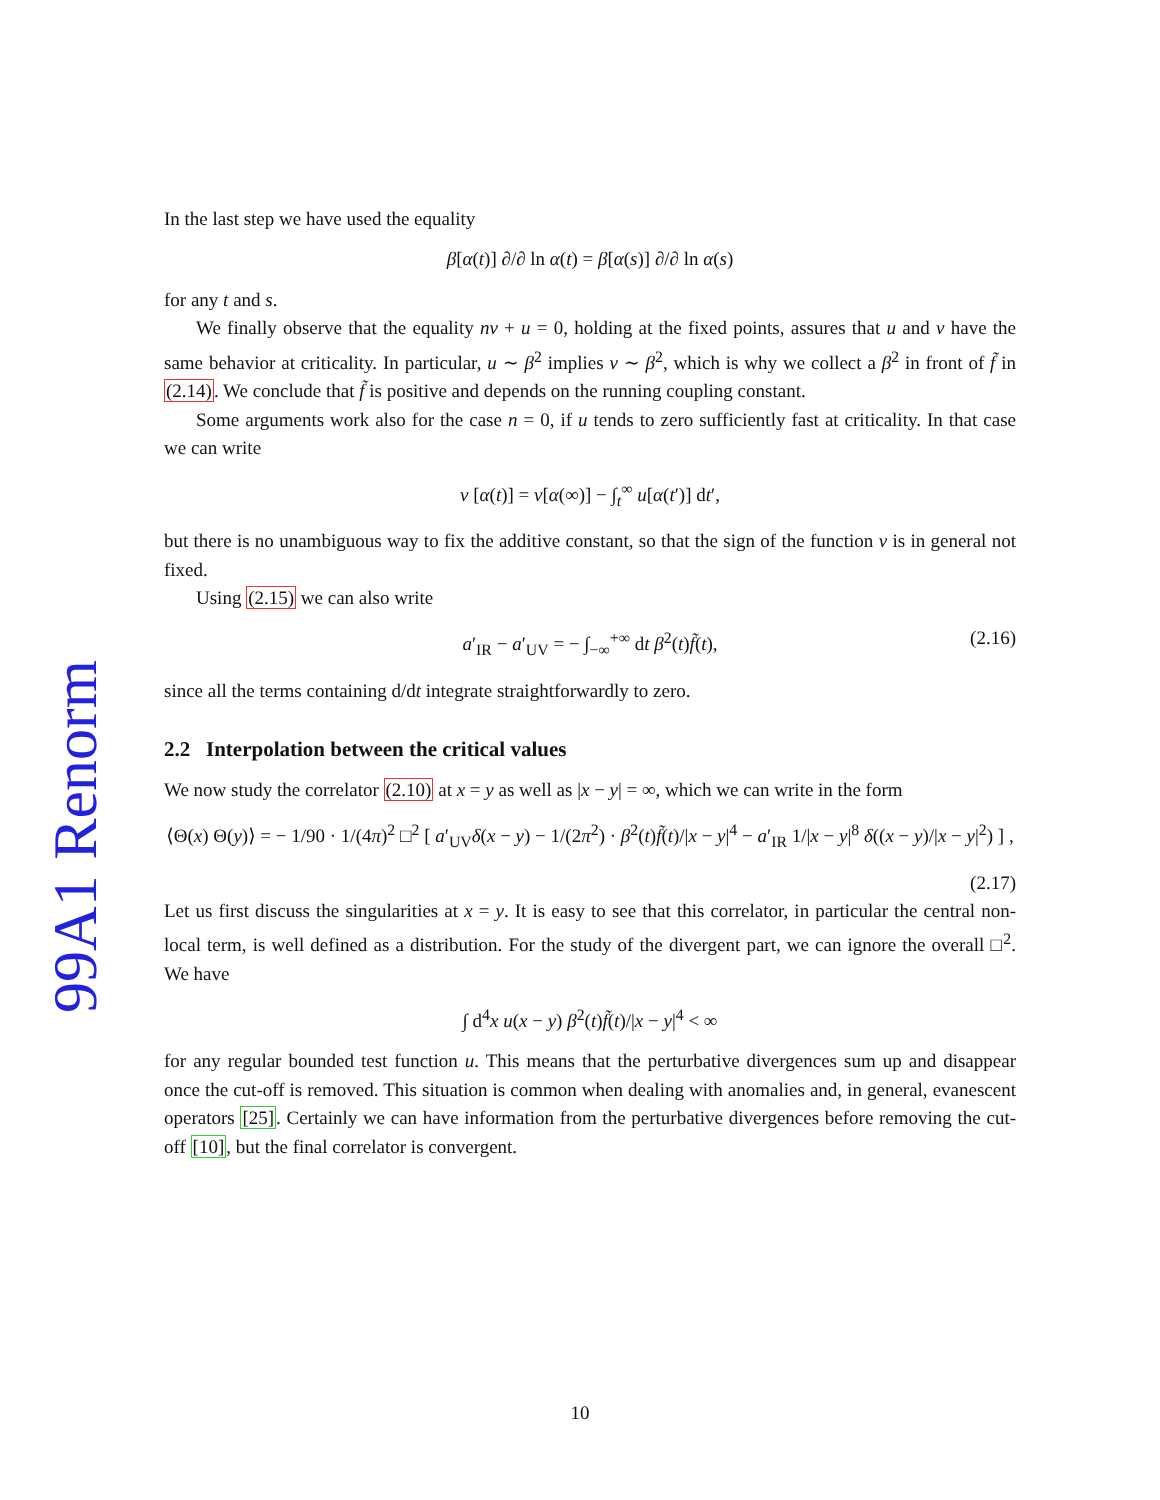99A1 Renorm
In the last step we have used the equality
β[α(t)] ∂/∂ ln α(t) = β[α(s)] ∂/∂ ln α(s)
for any t and s.
We finally observe that the equality nv + u = 0, holding at the fixed points, assures that u and v have the same behavior at criticality. In particular, u ∼ β<sup>2</sup> implies v ∼ β<sup>2</sup>, which is why we collect a β<sup>2</sup> in front of f̃ in (2.14). We conclude that f̃ is positive and depends on the running coupling constant.
Some arguments work also for the case n = 0, if u tends to zero sufficiently fast at criticality. In that case we can write
v [α(t)] = v[α(∞)] − ∫<sub>t</sub><sup>∞</sup> u[α(t′)] dt′,
but there is no unambiguous way to fix the additive constant, so that the sign of the function v is in general not fixed.
Using (2.15) we can also write
a′<sub>IR</sub> − a′<sub>UV</sub> = − ∫<sub>−∞</sub><sup>+∞</sup> dt β<sup>2</sup>(t)f̃(t), (2.16)
since all the terms containing d/dt integrate straightforwardly to zero.
2.2 Interpolation between the critical values
We now study the correlator (2.10) at x = y as well as |x − y| = ∞, which we can write in the form
⟨Θ(x) Θ(y)⟩ = − 1/90 · 1/(4π)<sup>2</sup> □<sup>2</sup> [ a′<sub>UV</sub>δ(x − y) − 1/(2π<sup>2</sup>) · β<sup>2</sup>(t)f̃(t)/|x − y|<sup>4</sup> − a′<sub>IR</sub> 1/|x − y|<sup>8</sup> δ((x − y)/|x − y|<sup>2</sup>) ] ,
(2.17)
Let us first discuss the singularities at x = y. It is easy to see that this correlator, in particular the central non-local term, is well defined as a distribution. For the study of the divergent part, we can ignore the overall □<sup>2</sup>. We have
∫ d<sup>4</sup>x u(x − y) β<sup>2</sup>(t)f̃(t)/|x − y|<sup>4</sup> < ∞
for any regular bounded test function u. This means that the perturbative divergences sum up and disappear once the cut-off is removed. This situation is common when dealing with anomalies and, in general, evanescent operators [25]. Certainly we can have information from the perturbative divergences before removing the cut-off [10], but the final correlator is convergent.
10